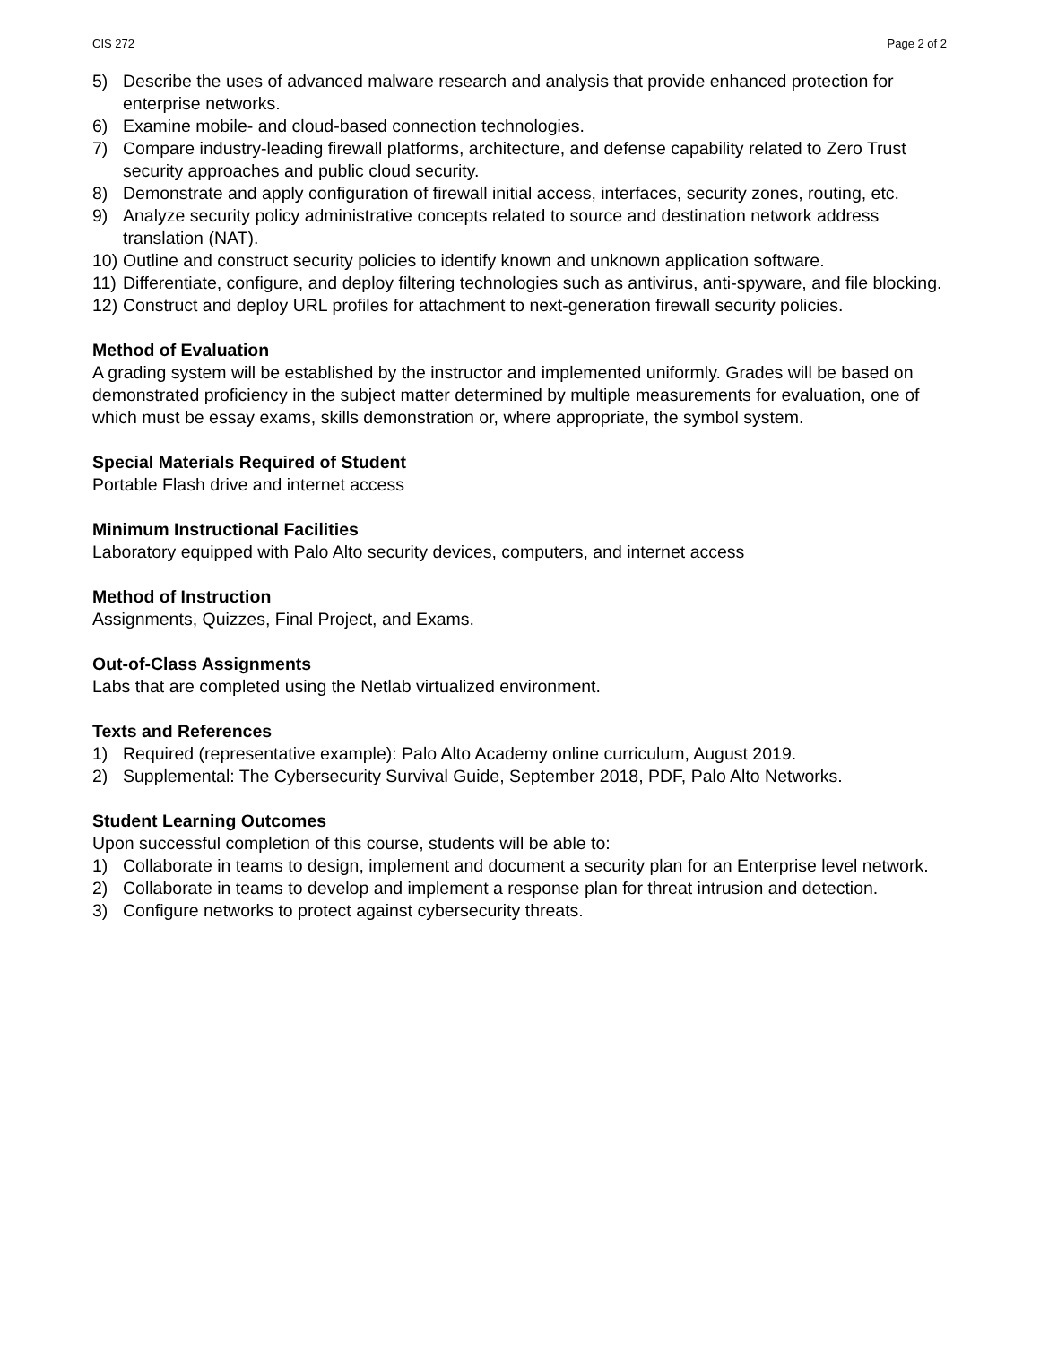CIS 272 Page 2 of 2
5) Describe the uses of advanced malware research and analysis that provide enhanced protection for enterprise networks.
6) Examine mobile- and cloud-based connection technologies.
7) Compare industry-leading firewall platforms, architecture, and defense capability related to Zero Trust security approaches and public cloud security.
8) Demonstrate and apply configuration of firewall initial access, interfaces, security zones, routing, etc.
9) Analyze security policy administrative concepts related to source and destination network address translation (NAT).
10) Outline and construct security policies to identify known and unknown application software.
11) Differentiate, configure, and deploy filtering technologies such as antivirus, anti-spyware, and file blocking.
12) Construct and deploy URL profiles for attachment to next-generation firewall security policies.
Method of Evaluation
A grading system will be established by the instructor and implemented uniformly. Grades will be based on demonstrated proficiency in the subject matter determined by multiple measurements for evaluation, one of which must be essay exams, skills demonstration or, where appropriate, the symbol system.
Special Materials Required of Student
Portable Flash drive and internet access
Minimum Instructional Facilities
Laboratory equipped with Palo Alto security devices, computers, and internet access
Method of Instruction
Assignments, Quizzes, Final Project, and Exams.
Out-of-Class Assignments
Labs that are completed using the Netlab virtualized environment.
Texts and References
1) Required (representative example): Palo Alto Academy online curriculum, August 2019.
2) Supplemental: The Cybersecurity Survival Guide, September 2018, PDF, Palo Alto Networks.
Student Learning Outcomes
Upon successful completion of this course, students will be able to:
1) Collaborate in teams to design, implement and document a security plan for an Enterprise level network.
2) Collaborate in teams to develop and implement a response plan for threat intrusion and detection.
3) Configure networks to protect against cybersecurity threats.